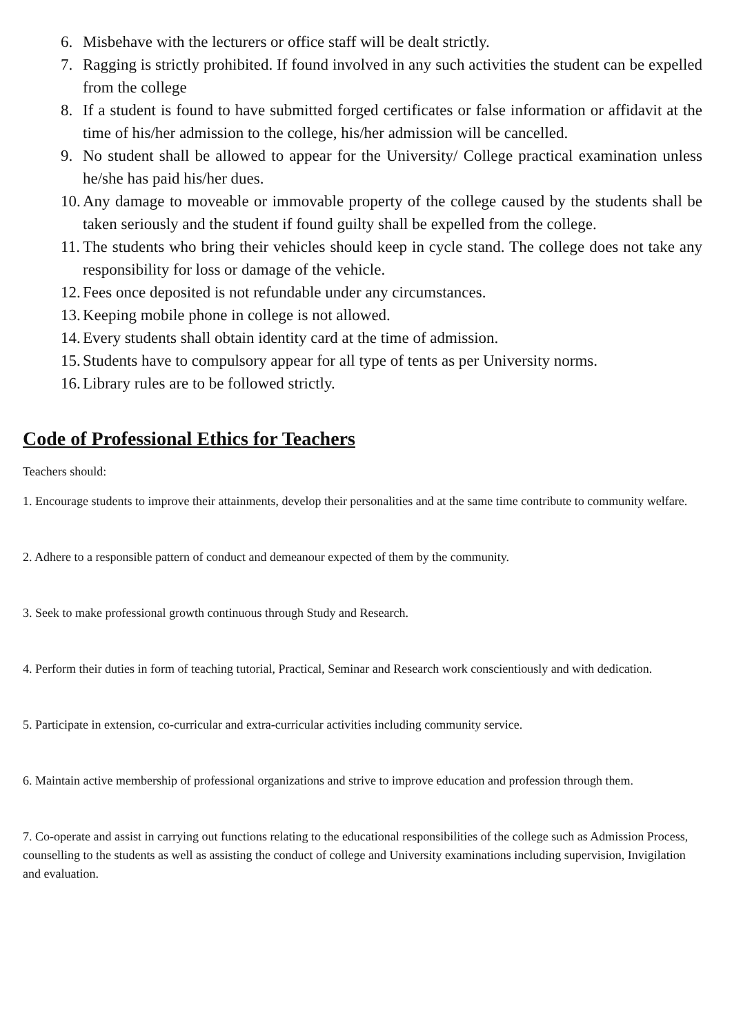6. Misbehave with the lecturers or office staff will be dealt strictly.
7. Ragging is strictly prohibited. If found involved in any such activities the student can be expelled from the college
8. If a student is found to have submitted forged certificates or false information or affidavit at the time of his/her admission to the college, his/her admission will be cancelled.
9. No student shall be allowed to appear for the University/ College practical examination unless he/she has paid his/her dues.
10. Any damage to moveable or immovable property of the college caused by the students shall be taken seriously and the student if found guilty shall be expelled from the college.
11. The students who bring their vehicles should keep in cycle stand. The college does not take any responsibility for loss or damage of the vehicle.
12. Fees once deposited is not refundable under any circumstances.
13. Keeping mobile phone in college is not allowed.
14. Every students shall obtain identity card at the time of admission.
15. Students have to compulsory appear for all type of tents as per University norms.
16. Library rules are to be followed strictly.
Code of Professional Ethics for Teachers
Teachers should:
1. Encourage students to improve their attainments, develop their personalities and at the same time contribute to community welfare.
2. Adhere to a responsible pattern of conduct and demeanour expected of them by the community.
3. Seek to make professional growth continuous through Study and Research.
4. Perform their duties in form of teaching tutorial, Practical, Seminar and Research work conscientiously and with dedication.
5. Participate in extension, co-curricular and extra-curricular activities including community service.
6. Maintain active membership of professional organizations and strive to improve education and profession through them.
7. Co-operate and assist in carrying out functions relating to the educational responsibilities of the college such as Admission Process, counselling to the students as well as assisting the conduct of college and University examinations including supervision, Invigilation and evaluation.